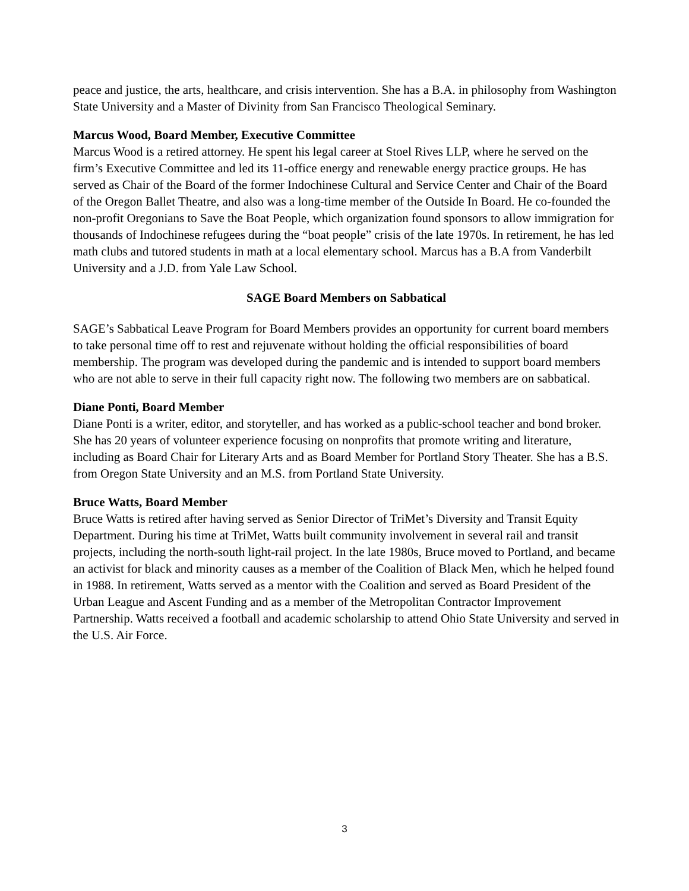peace and justice, the arts, healthcare, and crisis intervention. She has a B.A. in philosophy from Washington State University and a Master of Divinity from San Francisco Theological Seminary.
Marcus Wood, Board Member, Executive Committee
Marcus Wood is a retired attorney. He spent his legal career at Stoel Rives LLP, where he served on the firm’s Executive Committee and led its 11-office energy and renewable energy practice groups. He has served as Chair of the Board of the former Indochinese Cultural and Service Center and Chair of the Board of the Oregon Ballet Theatre, and also was a long-time member of the Outside In Board. He co-founded the non-profit Oregonians to Save the Boat People, which organization found sponsors to allow immigration for thousands of Indochinese refugees during the “boat people” crisis of the late 1970s. In retirement, he has led math clubs and tutored students in math at a local elementary school. Marcus has a B.A from Vanderbilt University and a J.D. from Yale Law School.
SAGE Board Members on Sabbatical
SAGE’s Sabbatical Leave Program for Board Members provides an opportunity for current board members to take personal time off to rest and rejuvenate without holding the official responsibilities of board membership. The program was developed during the pandemic and is intended to support board members who are not able to serve in their full capacity right now. The following two members are on sabbatical.
Diane Ponti, Board Member
Diane Ponti is a writer, editor, and storyteller, and has worked as a public-school teacher and bond broker. She has 20 years of volunteer experience focusing on nonprofits that promote writing and literature, including as Board Chair for Literary Arts and as Board Member for Portland Story Theater. She has a B.S. from Oregon State University and an M.S. from Portland State University.
Bruce Watts, Board Member
Bruce Watts is retired after having served as Senior Director of TriMet’s Diversity and Transit Equity Department. During his time at TriMet, Watts built community involvement in several rail and transit projects, including the north-south light-rail project. In the late 1980s, Bruce moved to Portland, and became an activist for black and minority causes as a member of the Coalition of Black Men, which he helped found in 1988. In retirement, Watts served as a mentor with the Coalition and served as Board President of the Urban League and Ascent Funding and as a member of the Metropolitan Contractor Improvement Partnership. Watts received a football and academic scholarship to attend Ohio State University and served in the U.S. Air Force.
3